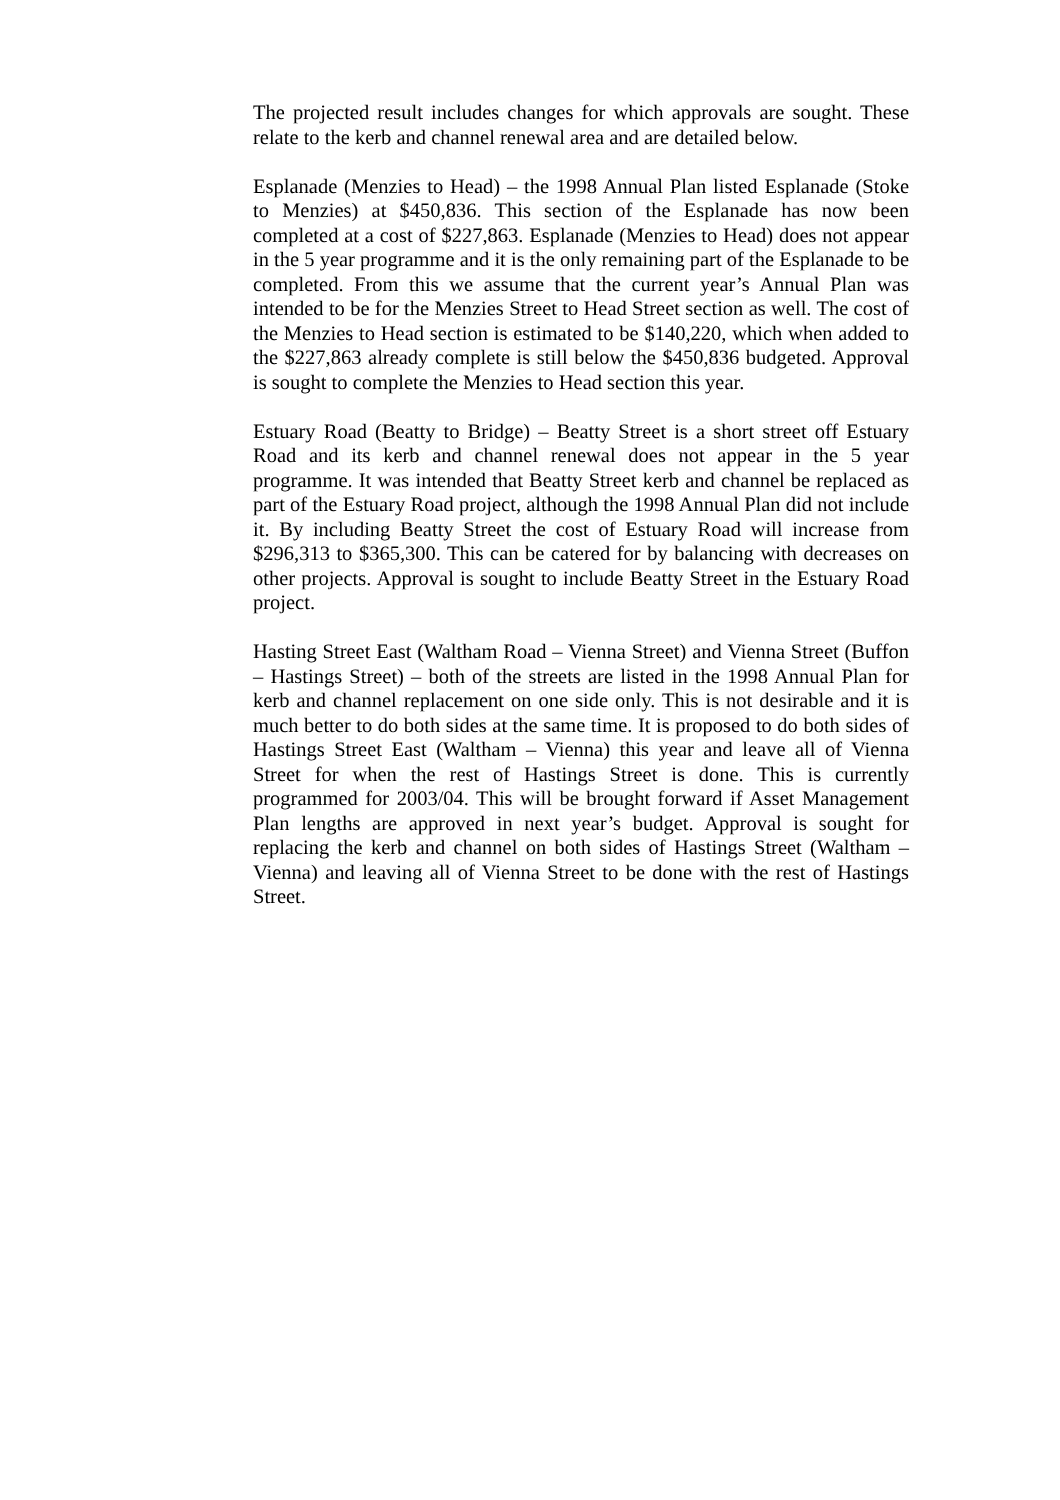The projected result includes changes for which approvals are sought. These relate to the kerb and channel renewal area and are detailed below.
Esplanade (Menzies to Head) – the 1998 Annual Plan listed Esplanade (Stoke to Menzies) at $450,836. This section of the Esplanade has now been completed at a cost of $227,863. Esplanade (Menzies to Head) does not appear in the 5 year programme and it is the only remaining part of the Esplanade to be completed. From this we assume that the current year’s Annual Plan was intended to be for the Menzies Street to Head Street section as well. The cost of the Menzies to Head section is estimated to be $140,220, which when added to the $227,863 already complete is still below the $450,836 budgeted. Approval is sought to complete the Menzies to Head section this year.
Estuary Road (Beatty to Bridge) – Beatty Street is a short street off Estuary Road and its kerb and channel renewal does not appear in the 5 year programme. It was intended that Beatty Street kerb and channel be replaced as part of the Estuary Road project, although the 1998 Annual Plan did not include it. By including Beatty Street the cost of Estuary Road will increase from $296,313 to $365,300. This can be catered for by balancing with decreases on other projects. Approval is sought to include Beatty Street in the Estuary Road project.
Hasting Street East (Waltham Road – Vienna Street) and Vienna Street (Buffon – Hastings Street) – both of the streets are listed in the 1998 Annual Plan for kerb and channel replacement on one side only. This is not desirable and it is much better to do both sides at the same time. It is proposed to do both sides of Hastings Street East (Waltham – Vienna) this year and leave all of Vienna Street for when the rest of Hastings Street is done. This is currently programmed for 2003/04. This will be brought forward if Asset Management Plan lengths are approved in next year’s budget. Approval is sought for replacing the kerb and channel on both sides of Hastings Street (Waltham – Vienna) and leaving all of Vienna Street to be done with the rest of Hastings Street.